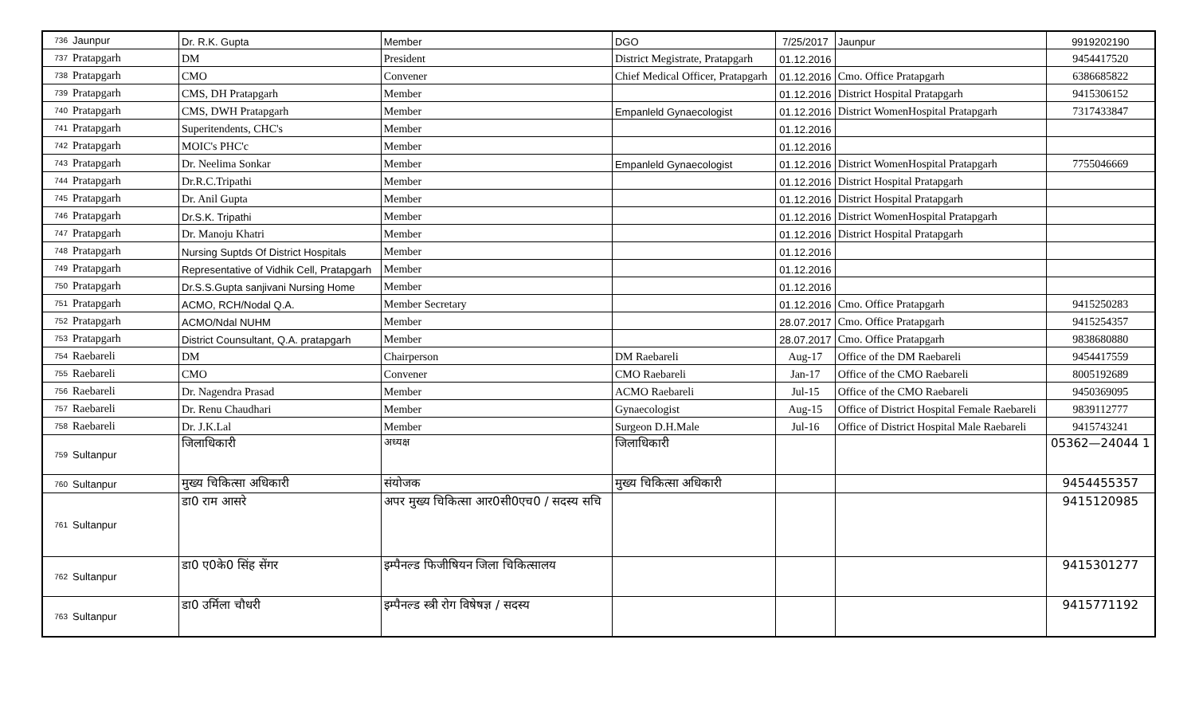| 736 | Jaunpur | Dr. R.K. Gupta | Member | DGO | 7/25/2017 | Jaunpur | 9919202190 |
| 737 | Pratapgarh | DM | President | District Megistrate, Pratapgarh | 01.12.2016 | | 9454417520 |
| 738 | Pratapgarh | CMO | Convener | Chief Medical Officer, Pratapgarh | 01.12.2016 | Cmo. Office Pratapgarh | 6386685822 |
| 739 | Pratapgarh | CMS, DH Pratapgarh | Member | | 01.12.2016 | District Hospital Pratapgarh | 9415306152 |
| 740 | Pratapgarh | CMS, DWH Pratapgarh | Member | Empanleld Gynaecologist | 01.12.2016 | District WomenHospital Pratapgarh | 7317433847 |
| 741 | Pratapgarh | Superitendents, CHC's | Member | | 01.12.2016 | | |
| 742 | Pratapgarh | MOIC's PHC'c | Member | | 01.12.2016 | | |
| 743 | Pratapgarh | Dr. Neelima Sonkar | Member | Empanleld Gynaecologist | 01.12.2016 | District WomenHospital Pratapgarh | 7755046669 |
| 744 | Pratapgarh | Dr.R.C.Tripathi | Member | | 01.12.2016 | District Hospital Pratapgarh | |
| 745 | Pratapgarh | Dr. Anil Gupta | Member | | 01.12.2016 | District Hospital Pratapgarh | |
| 746 | Pratapgarh | Dr.S.K. Tripathi | Member | | 01.12.2016 | District WomenHospital Pratapgarh | |
| 747 | Pratapgarh | Dr. Manoju Khatri | Member | | 01.12.2016 | District Hospital Pratapgarh | |
| 748 | Pratapgarh | Nursing Suptds Of District Hospitals | Member | | 01.12.2016 | | |
| 749 | Pratapgarh | Representative of Vidhik Cell, Pratapgarh | Member | | 01.12.2016 | | |
| 750 | Pratapgarh | Dr.S.S.Gupta sanjivani Nursing Home | Member | | 01.12.2016 | | |
| 751 | Pratapgarh | ACMO, RCH/Nodal Q.A. | Member Secretary | | 01.12.2016 | Cmo. Office Pratapgarh | 9415250283 |
| 752 | Pratapgarh | ACMO/Ndal NUHM | Member | | 28.07.2017 | Cmo. Office Pratapgarh | 9415254357 |
| 753 | Pratapgarh | District Counsultant, Q.A. pratapgarh | Member | | 28.07.2017 | Cmo. Office Pratapgarh | 9838680880 |
| 754 | Raebareli | DM | Chairperson | DM Raebareli | Aug-17 | Office of the DM Raebareli | 9454417559 |
| 755 | Raebareli | CMO | Convener | CMO Raebareli | Jan-17 | Office of the CMO Raebareli | 8005192689 |
| 756 | Raebareli | Dr. Nagendra Prasad | Member | ACMO Raebareli | Jul-15 | Office of the CMO Raebareli | 9450369095 |
| 757 | Raebareli | Dr. Renu Chaudhari | Member | Gynaecologist | Aug-15 | Office of District Hospital Female Raebareli | 9839112777 |
| 758 | Raebareli | Dr. J.K.Lal | Member | Surgeon D.H.Male | Jul-16 | Office of District Hospital Male Raebareli | 9415743241 |
| 759 | Sultanpur | जिलाधिकारी | अध्यक्ष | जिलाधिकारी | | | 05362—24044 1 |
| 760 | Sultanpur | मुख्य चिकित्सा अधिकारी | संयोजक | मुख्य चिकित्सा अधिकारी | | | 9454455357 |
| 761 | Sultanpur | डा0 राम आसरे | अपर मुख्य चिकित्सा आर0सी0एच0 / सदस्य सचि | | | | 9415120985 |
| 762 | Sultanpur | डा0 ए0के0 सिंह सेंगर | इम्पैनल्ड फिजीषियन जिला चिकित्सालय | | | | 9415301277 |
| 763 | Sultanpur | डा0 उर्मिला चौधरी | इम्पैनल्ड स्त्री रोग विषेषज्ञ / सदस्य | | | | 9415771192 |